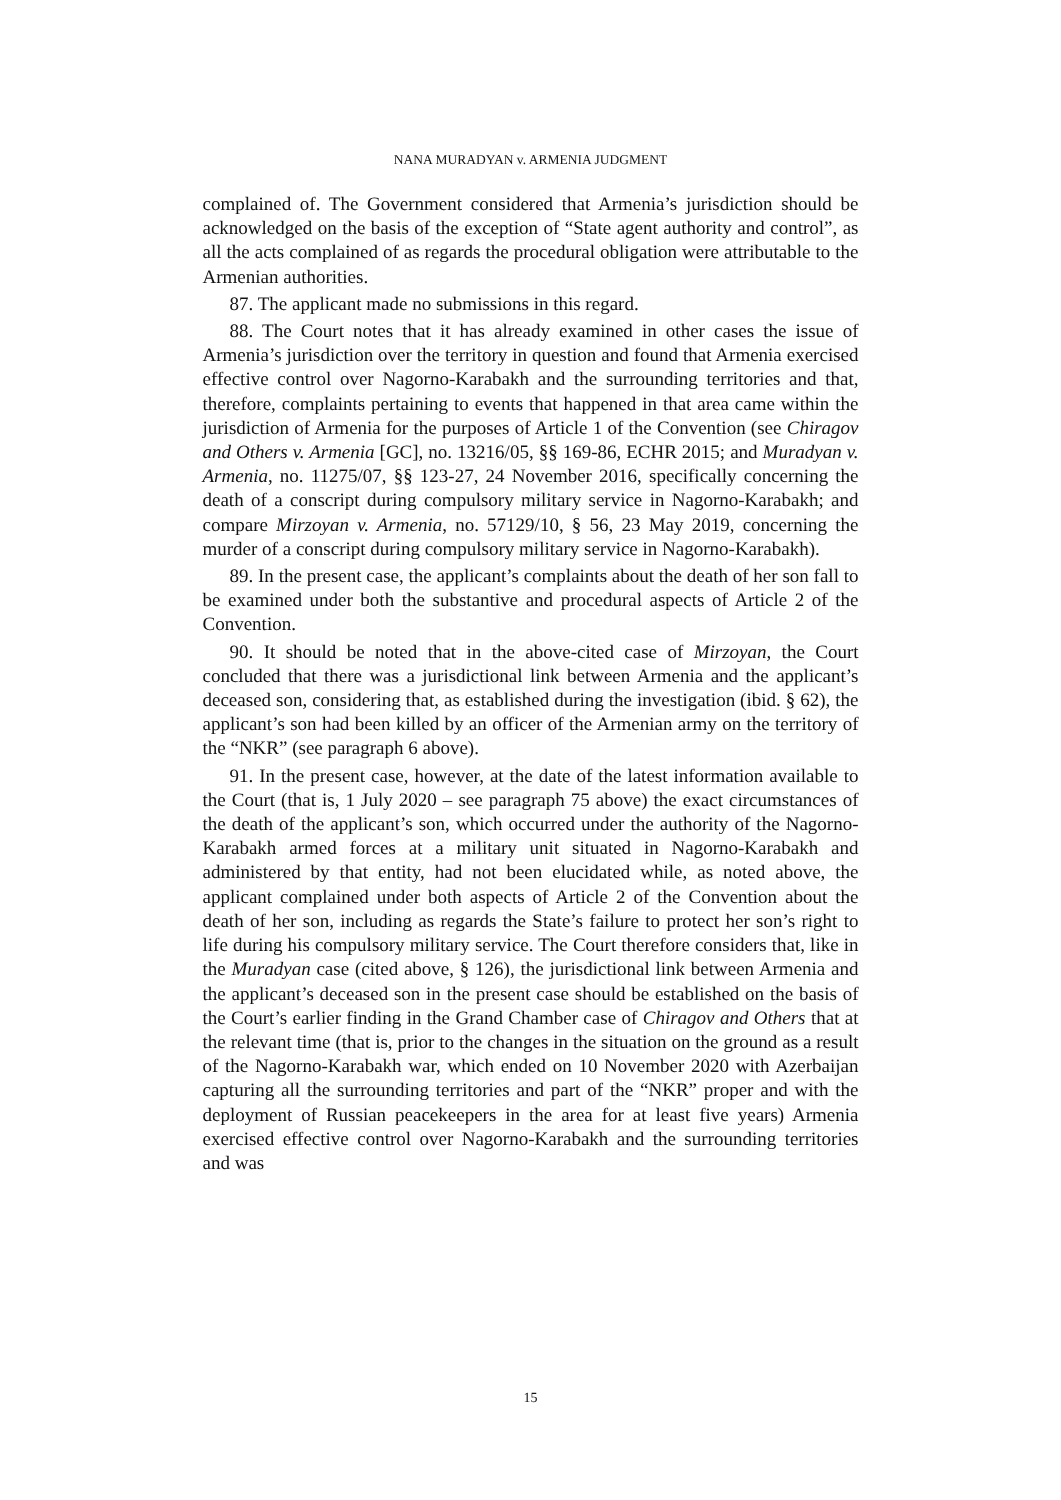NANA MURADYAN v. ARMENIA JUDGMENT
complained of. The Government considered that Armenia’s jurisdiction should be acknowledged on the basis of the exception of “State agent authority and control”, as all the acts complained of as regards the procedural obligation were attributable to the Armenian authorities.
87. The applicant made no submissions in this regard.
88. The Court notes that it has already examined in other cases the issue of Armenia’s jurisdiction over the territory in question and found that Armenia exercised effective control over Nagorno-Karabakh and the surrounding territories and that, therefore, complaints pertaining to events that happened in that area came within the jurisdiction of Armenia for the purposes of Article 1 of the Convention (see Chiragov and Others v. Armenia [GC], no. 13216/05, §§ 169-86, ECHR 2015; and Muradyan v. Armenia, no. 11275/07, §§ 123-27, 24 November 2016, specifically concerning the death of a conscript during compulsory military service in Nagorno-Karabakh; and compare Mirzoyan v. Armenia, no. 57129/10, § 56, 23 May 2019, concerning the murder of a conscript during compulsory military service in Nagorno-Karabakh).
89. In the present case, the applicant’s complaints about the death of her son fall to be examined under both the substantive and procedural aspects of Article 2 of the Convention.
90. It should be noted that in the above-cited case of Mirzoyan, the Court concluded that there was a jurisdictional link between Armenia and the applicant’s deceased son, considering that, as established during the investigation (ibid. § 62), the applicant’s son had been killed by an officer of the Armenian army on the territory of the “NKR” (see paragraph 6 above).
91. In the present case, however, at the date of the latest information available to the Court (that is, 1 July 2020 – see paragraph 75 above) the exact circumstances of the death of the applicant’s son, which occurred under the authority of the Nagorno-Karabakh armed forces at a military unit situated in Nagorno-Karabakh and administered by that entity, had not been elucidated while, as noted above, the applicant complained under both aspects of Article 2 of the Convention about the death of her son, including as regards the State’s failure to protect her son’s right to life during his compulsory military service. The Court therefore considers that, like in the Muradyan case (cited above, § 126), the jurisdictional link between Armenia and the applicant’s deceased son in the present case should be established on the basis of the Court’s earlier finding in the Grand Chamber case of Chiragov and Others that at the relevant time (that is, prior to the changes in the situation on the ground as a result of the Nagorno-Karabakh war, which ended on 10 November 2020 with Azerbaijan capturing all the surrounding territories and part of the “NKR” proper and with the deployment of Russian peacekeepers in the area for at least five years) Armenia exercised effective control over Nagorno-Karabakh and the surrounding territories and was
15